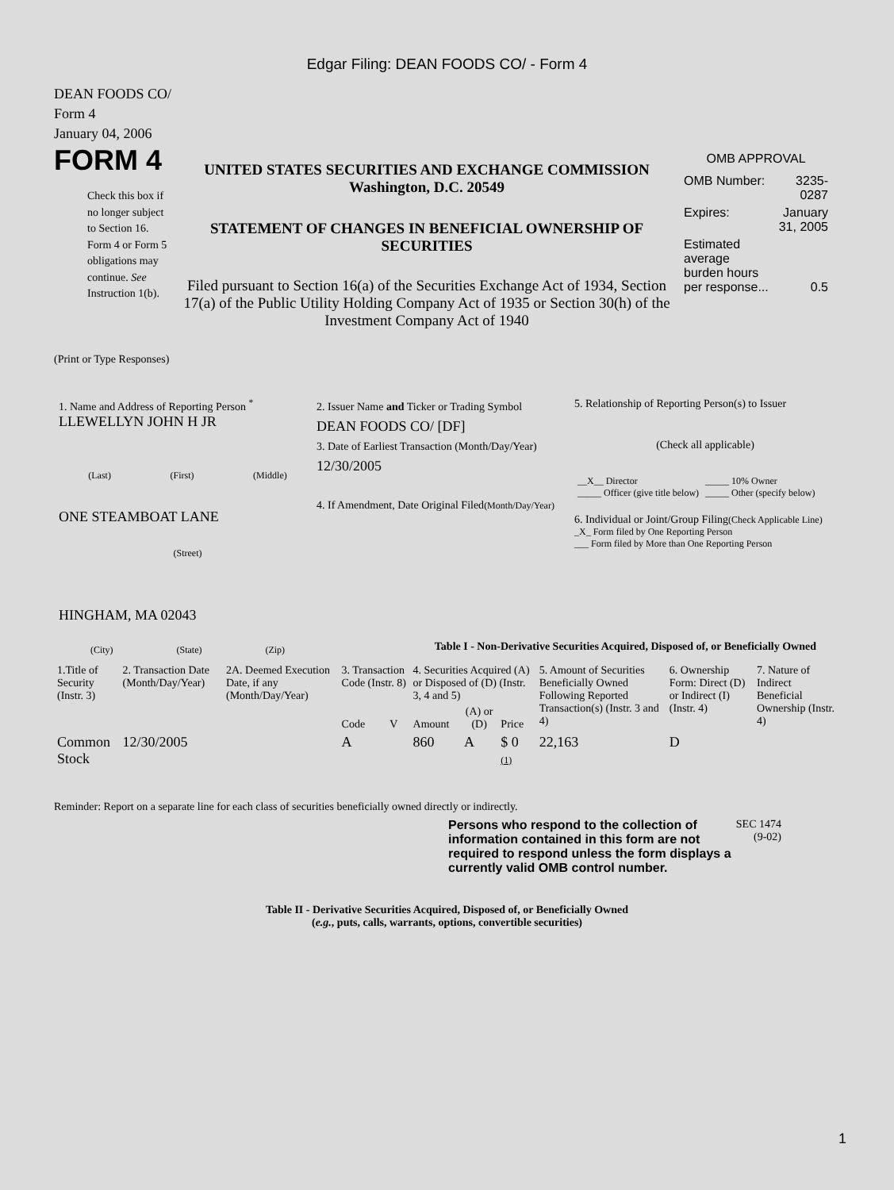Edgar Filing: DEAN FOODS CO/ - Form 4
DEAN FOODS CO/
Form 4
January 04, 2006
FORM 4
Check this box if no longer subject to Section 16. Form 4 or Form 5 obligations may continue. See Instruction 1(b).
UNITED STATES SECURITIES AND EXCHANGE COMMISSION
Washington, D.C. 20549
STATEMENT OF CHANGES IN BENEFICIAL OWNERSHIP OF SECURITIES
Filed pursuant to Section 16(a) of the Securities Exchange Act of 1934, Section 17(a) of the Public Utility Holding Company Act of 1935 or Section 30(h) of the Investment Company Act of 1940
OMB APPROVAL
| OMB Number: | 3235-0287 |
| Expires: | January 31, 2005 |
| Estimated average burden hours per response... | 0.5 |
(Print or Type Responses)
1. Name and Address of Reporting Person <sup>*</sup>
LLEWELLYN JOHN H JR
(Last) (First) (Middle)
ONE STEAMBOAT LANE
(Street)
HINGHAM, MA 02043
(City) (State) (Zip)
2. Issuer Name and Ticker or Trading Symbol
DEAN FOODS CO/ [DF]
3. Date of Earliest Transaction (Month/Day/Year)
12/30/2005
4. If Amendment, Date Original Filed(Month/Day/Year)
5. Relationship of Reporting Person(s) to Issuer
(Check all applicable)
| __X__ Director _____ Officer (give title below) | _____ 10% Owner _____ Other (specify below) |
6. Individual or Joint/Group Filing(Check Applicable Line)
_X_ Form filed by One Reporting Person
___ Form filed by More than One Reporting Person
Table I - Non-Derivative Securities Acquired, Disposed of, or Beneficially Owned
| 1.Title of Security (Instr. 3) | 2. Transaction Date (Month/Day/Year) | 2A. Deemed Execution Date, if any (Month/Day/Year) | 3. Transaction Code (Instr. 8) | | 4. Securities Acquired (A) or Disposed of (D) (Instr. 3, 4 and 5) | | | 5. Amount of Securities Beneficially Owned Following Reported Transaction(s) (Instr. 3 and 4) | 6. Ownership Form: Direct (D) or Indirect (I) (Instr. 4) | 7. Nature of Indirect Beneficial Ownership (Instr. 4) |
| --- | --- | --- | --- | --- | --- | --- | --- | --- | --- | --- |
| | | | Code | V | Amount | (A) or (D) | Price | | | |
| Common Stock | 12/30/2005 | | A | | 860 | A | $ 0 (1) | 22,163 | D | |
Reminder: Report on a separate line for each class of securities beneficially owned directly or indirectly.
Persons who respond to the collection of information contained in this form are not required to respond unless the form displays a currently valid OMB control number.
SEC 1474 (9-02)
Table II - Derivative Securities Acquired, Disposed of, or Beneficially Owned
(e.g., puts, calls, warrants, options, convertible securities)
1